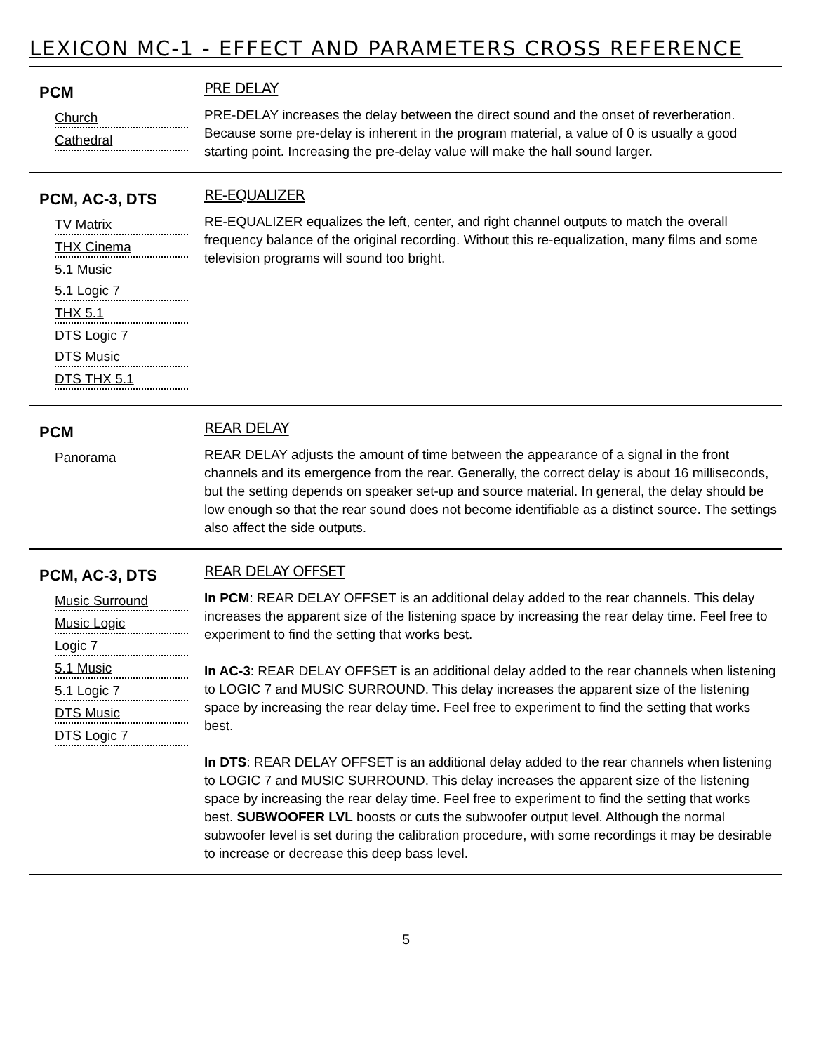LEXICON MC-1 - EFFECT AND PARAMETERS CROSS REFERENCE
PCM
Church
Cathedral
PRE DELAY
PRE-DELAY increases the delay between the direct sound and the onset of reverberation. Because some pre-delay is inherent in the program material, a value of 0 is usually a good starting point. Increasing the pre-delay value will make the hall sound larger.
PCM, AC-3, DTS
TV Matrix
THX Cinema
5.1 Music
5.1 Logic 7
THX 5.1
DTS Logic 7
DTS Music
DTS THX 5.1
RE-EQUALIZER
RE-EQUALIZER equalizes the left, center, and right channel outputs to match the overall frequency balance of the original recording. Without this re-equalization, many films and some television programs will sound too bright.
PCM
Panorama
REAR DELAY
REAR DELAY adjusts the amount of time between the appearance of a signal in the front channels and its emergence from the rear. Generally, the correct delay is about 16 milliseconds, but the setting depends on speaker set-up and source material. In general, the delay should be low enough so that the rear sound does not become identifiable as a distinct source. The settings also affect the side outputs.
PCM, AC-3, DTS
Music Surround
Music Logic
Logic 7
5.1 Music
5.1 Logic 7
DTS Music
DTS Logic 7
REAR DELAY OFFSET
In PCM: REAR DELAY OFFSET is an additional delay added to the rear channels. This delay increases the apparent size of the listening space by increasing the rear delay time. Feel free to experiment to find the setting that works best.
In AC-3: REAR DELAY OFFSET is an additional delay added to the rear channels when listening to LOGIC 7 and MUSIC SURROUND. This delay increases the apparent size of the listening space by increasing the rear delay time. Feel free to experiment to find the setting that works best.
In DTS: REAR DELAY OFFSET is an additional delay added to the rear channels when listening to LOGIC 7 and MUSIC SURROUND. This delay increases the apparent size of the listening space by increasing the rear delay time. Feel free to experiment to find the setting that works best. SUBWOOFER LVL boosts or cuts the subwoofer output level. Although the normal subwoofer level is set during the calibration procedure, with some recordings it may be desirable to increase or decrease this deep bass level.
5